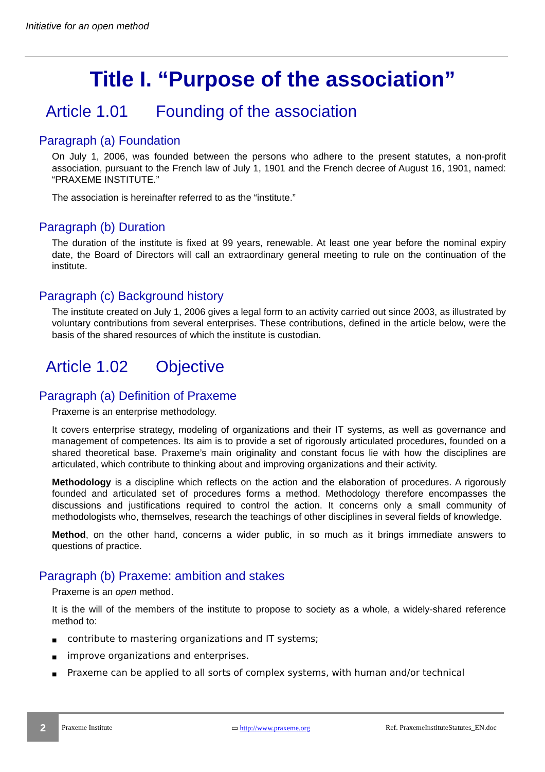Initiative for an open method
Title I. “Purpose of the association”
Article 1.01 Founding of the association
Paragraph (a) Foundation
On July 1, 2006, was founded between the persons who adhere to the present statutes, a non-profit association, pursuant to the French law of July 1, 1901 and the French decree of August 16, 1901, named: “PRAXEME INSTITUTE.”
The association is hereinafter referred to as the “institute.”
Paragraph (b) Duration
The duration of the institute is fixed at 99 years, renewable. At least one year before the nominal expiry date, the Board of Directors will call an extraordinary general meeting to rule on the continuation of the institute.
Paragraph (c) Background history
The institute created on July 1, 2006 gives a legal form to an activity carried out since 2003, as illustrated by voluntary contributions from several enterprises. These contributions, defined in the article below, were the basis of the shared resources of which the institute is custodian.
Article 1.02 Objective
Paragraph (a) Definition of Praxeme
Praxeme is an enterprise methodology.
It covers enterprise strategy, modeling of organizations and their IT systems, as well as governance and management of competences. Its aim is to provide a set of rigorously articulated procedures, founded on a shared theoretical base. Praxeme’s main originality and constant focus lie with how the disciplines are articulated, which contribute to thinking about and improving organizations and their activity.
Methodology is a discipline which reflects on the action and the elaboration of procedures. A rigorously founded and articulated set of procedures forms a method. Methodology therefore encompasses the discussions and justifications required to control the action. It concerns only a small community of methodologists who, themselves, research the teachings of other disciplines in several fields of knowledge.
Method, on the other hand, concerns a wider public, in so much as it brings immediate answers to questions of practice.
Paragraph (b) Praxeme: ambition and stakes
Praxeme is an open method.
It is the will of the members of the institute to propose to society as a whole, a widely-shared reference method to:
■ contribute to mastering organizations and IT systems;
■ improve organizations and enterprises.
■ Praxeme can be applied to all sorts of complex systems, with human and/or technical
2
Praxeme Institute ▭ http://www.praxeme.org
Ref. PraxemeInstituteStatutes_EN.doc